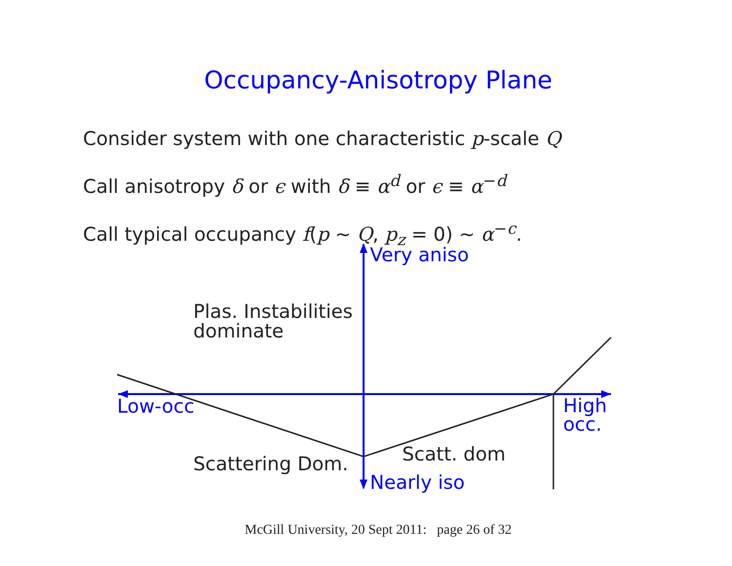Occupancy-Anisotropy Plane
Consider system with one characteristic p-scale Q
Call anisotropy δ or ϵ with δ ≡ α<sup>d</sup> or ϵ ≡ α<sup>−d</sup>
Call typical occupancy f(p ∼ Q, p<sub>z</sub> = 0) ∼ α<sup>−c</sup>.
Very aniso
Plas. Instabilities
dominate
Low-occ
High
occ.
Scatt. dom
Scattering Dom.
Nearly iso
McGill University, 20 Sept 2011: page 26 of 32